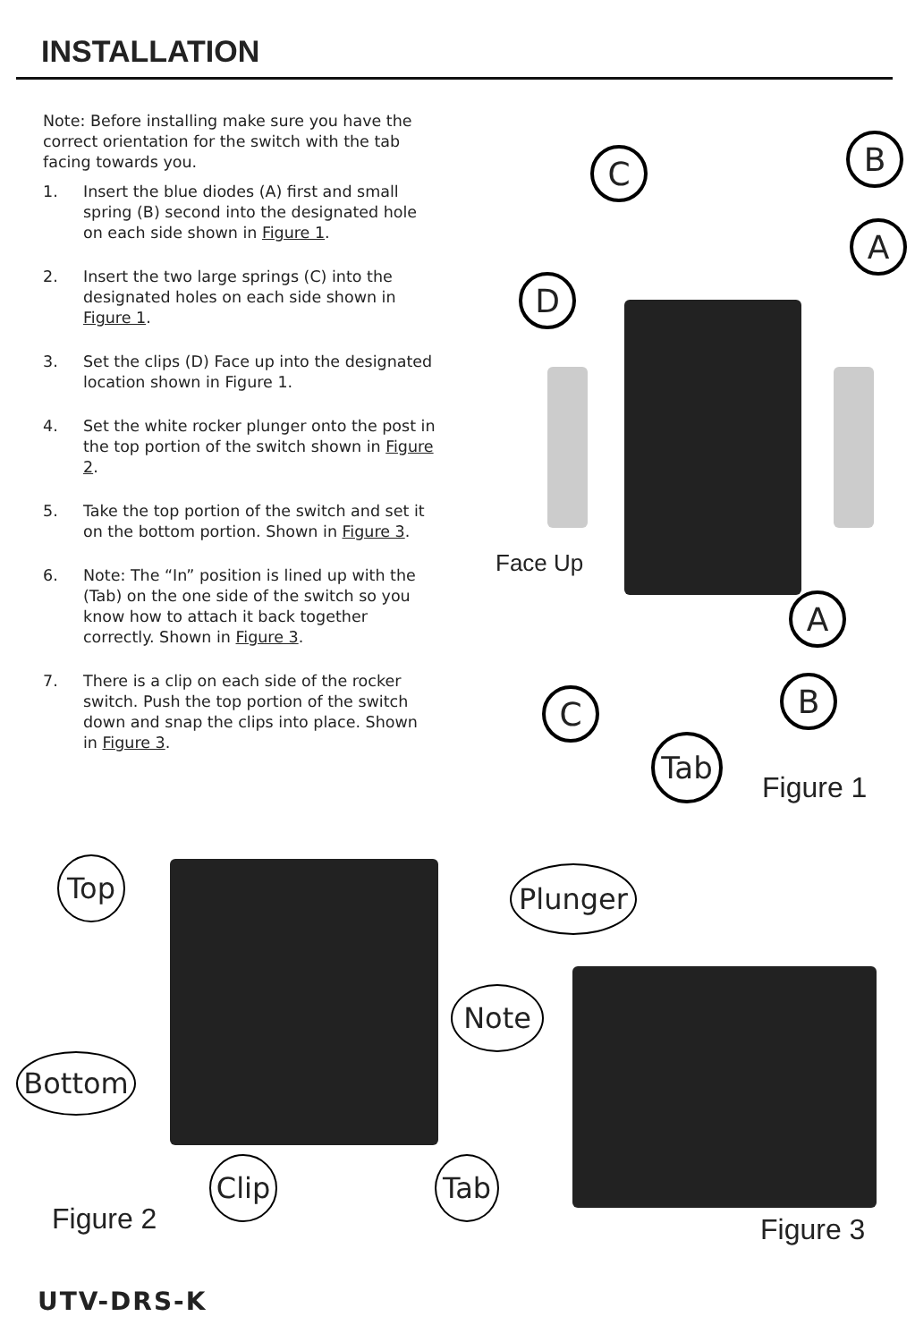INSTALLATION
Note: Before installing make sure you have the correct orientation for the switch with the tab facing towards you.
1. Insert the blue diodes (A) first and small spring (B) second into the designated hole on each side shown in Figure 1.
2. Insert the two large springs (C) into the designated holes on each side shown in Figure 1.
3. Set the clips (D) Face up into the designated location shown in Figure 1.
4. Set the white rocker plunger onto the post in the top portion of the switch shown in Figure 2.
5. Take the top portion of the switch and set it on the bottom portion. Shown in Figure 3.
6. Note: The “In” position is lined up with the (Tab) on the one side of the switch so you know how to attach it back together correctly. Shown in Figure 3.
7. There is a clip on each side of the rocker switch. Push the top portion of the switch down and snap the clips into place. Shown in Figure 3.
C B
A
D
Face Up
A
B
C
Tab
Figure 1
Top
Bottom
Note
Clip
Tab
Figure 2
Plunger
Figure 3
UTV-DRS-K